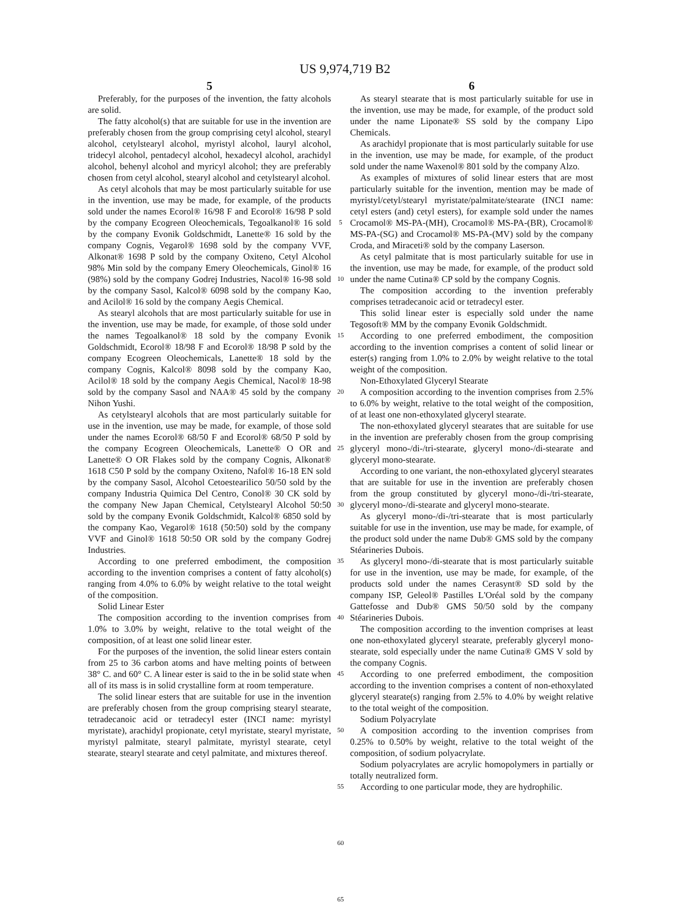US 9,974,719 B2
5
Preferably, for the purposes of the invention, the fatty alcohols are solid.
The fatty alcohol(s) that are suitable for use in the invention are preferably chosen from the group comprising cetyl alcohol, stearyl alcohol, cetylstearyl alcohol, myristyl alcohol, lauryl alcohol, tridecyl alcohol, pentadecyl alcohol, hexadecyl alcohol, arachidyl alcohol, behenyl alcohol and myricyl alcohol; they are preferably chosen from cetyl alcohol, stearyl alcohol and cetylstearyl alcohol.
As cetyl alcohols that may be most particularly suitable for use in the invention, use may be made, for example, of the products sold under the names Ecorol® 16/98 F and Ecorol® 16/98 P sold by the company Ecogreen Oleochemicals, Tegoalkanol® 16 sold by the company Evonik Goldschmidt, Lanette® 16 sold by the company Cognis, Vegarol® 1698 sold by the company VVF, Alkonat® 1698 P sold by the company Oxiteno, Cetyl Alcohol 98% Min sold by the company Emery Oleochemicals, Ginol® 16 (98%) sold by the company Godrej Industries, Nacol® 16-98 sold by the company Sasol, Kalcol® 6098 sold by the company Kao, and Acilol® 16 sold by the company Aegis Chemical.
As stearyl alcohols that are most particularly suitable for use in the invention, use may be made, for example, of those sold under the names Tegoalkanol® 18 sold by the company Evonik Goldschmidt, Ecorol® 18/98 F and Ecorol® 18/98 P sold by the company Ecogreen Oleochemicals, Lanette® 18 sold by the company Cognis, Kalcol® 8098 sold by the company Kao, Acilol® 18 sold by the company Aegis Chemical, Nacol® 18-98 sold by the company Sasol and NAA® 45 sold by the company Nihon Yushi.
As cetylstearyl alcohols that are most particularly suitable for use in the invention, use may be made, for example, of those sold under the names Ecorol® 68/50 F and Ecorol® 68/50 P sold by the company Ecogreen Oleochemicals, Lanette® O OR and Lanette® O OR Flakes sold by the company Cognis, Alkonat® 1618 C50 P sold by the company Oxiteno, Nafol® 16-18 EN sold by the company Sasol, Alcohol Cetoestearilico 50/50 sold by the company Industria Quimica Del Centro, Conol® 30 CK sold by the company New Japan Chemical, Cetylstearyl Alcohol 50:50 sold by the company Evonik Goldschmidt, Kalcol® 6850 sold by the company Kao, Vegarol® 1618 (50:50) sold by the company VVF and Ginol® 1618 50:50 OR sold by the company Godrej Industries.
According to one preferred embodiment, the composition according to the invention comprises a content of fatty alcohol(s) ranging from 4.0% to 6.0% by weight relative to the total weight of the composition.
Solid Linear Ester
The composition according to the invention comprises from 1.0% to 3.0% by weight, relative to the total weight of the composition, of at least one solid linear ester.
For the purposes of the invention, the solid linear esters contain from 25 to 36 carbon atoms and have melting points of between 38° C. and 60° C. A linear ester is said to the in be solid state when all of its mass is in solid crystalline form at room temperature.
The solid linear esters that are suitable for use in the invention are preferably chosen from the group comprising stearyl stearate, tetradecanoic acid or tetradecyl ester (INCI name: myristyl myristate), arachidyl propionate, cetyl myristate, stearyl myristate, myristyl palmitate, stearyl palmitate, myristyl stearate, cetyl stearate, stearyl stearate and cetyl palmitate, and mixtures thereof.
5
10
15
20
25
30
35
40
45
50
55
60
65
6
As stearyl stearate that is most particularly suitable for use in the invention, use may be made, for example, of the product sold under the name Liponate® SS sold by the company Lipo Chemicals.
As arachidyl propionate that is most particularly suitable for use in the invention, use may be made, for example, of the product sold under the name Waxenol® 801 sold by the company Alzo.
As examples of mixtures of solid linear esters that are most particularly suitable for the invention, mention may be made of myristyl/cetyl/stearyl myristate/palmitate/stearate (INCI name: cetyl esters (and) cetyl esters), for example sold under the names Crocamol® MS-PA-(MH), Crocamol® MS-PA-(BR), Crocamol® MS-PA-(SG) and Crocamol® MS-PA-(MV) sold by the company Croda, and Miraceti® sold by the company Laserson.
As cetyl palmitate that is most particularly suitable for use in the invention, use may be made, for example, of the product sold under the name Cutina® CP sold by the company Cognis.
The composition according to the invention preferably comprises tetradecanoic acid or tetradecyl ester.
This solid linear ester is especially sold under the name Tegosoft® MM by the company Evonik Goldschmidt.
According to one preferred embodiment, the composition according to the invention comprises a content of solid linear or ester(s) ranging from 1.0% to 2.0% by weight relative to the total weight of the composition.
Non-Ethoxylated Glyceryl Stearate
A composition according to the invention comprises from 2.5% to 6.0% by weight, relative to the total weight of the composition, of at least one non-ethoxylated glyceryl stearate.
The non-ethoxylated glyceryl stearates that are suitable for use in the invention are preferably chosen from the group comprising glyceryl mono-/di-/tri-stearate, glyceryl mono-/di-stearate and glyceryl mono-stearate.
According to one variant, the non-ethoxylated glyceryl stearates that are suitable for use in the invention are preferably chosen from the group constituted by glyceryl mono-/di-/tri-stearate, glyceryl mono-/di-stearate and glyceryl mono-stearate.
As glyceryl mono-/di-/tri-stearate that is most particularly suitable for use in the invention, use may be made, for example, of the product sold under the name Dub® GMS sold by the company Stéarineries Dubois.
As glyceryl mono-/di-stearate that is most particularly suitable for use in the invention, use may be made, for example, of the products sold under the names Cerasynt® SD sold by the company ISP, Geleol® Pastilles L'Oréal sold by the company Gattefosse and Dub® GMS 50/50 sold by the company Stéarineries Dubois.
The composition according to the invention comprises at least one non-ethoxylated glyceryl stearate, preferably glyceryl mono-stearate, sold especially under the name Cutina® GMS V sold by the company Cognis.
According to one preferred embodiment, the composition according to the invention comprises a content of non-ethoxylated glyceryl stearate(s) ranging from 2.5% to 4.0% by weight relative to the total weight of the composition.
Sodium Polyacrylate
A composition according to the invention comprises from 0.25% to 0.50% by weight, relative to the total weight of the composition, of sodium polyacrylate.
Sodium polyacrylates are acrylic homopolymers in partially or totally neutralized form.
According to one particular mode, they are hydrophilic.